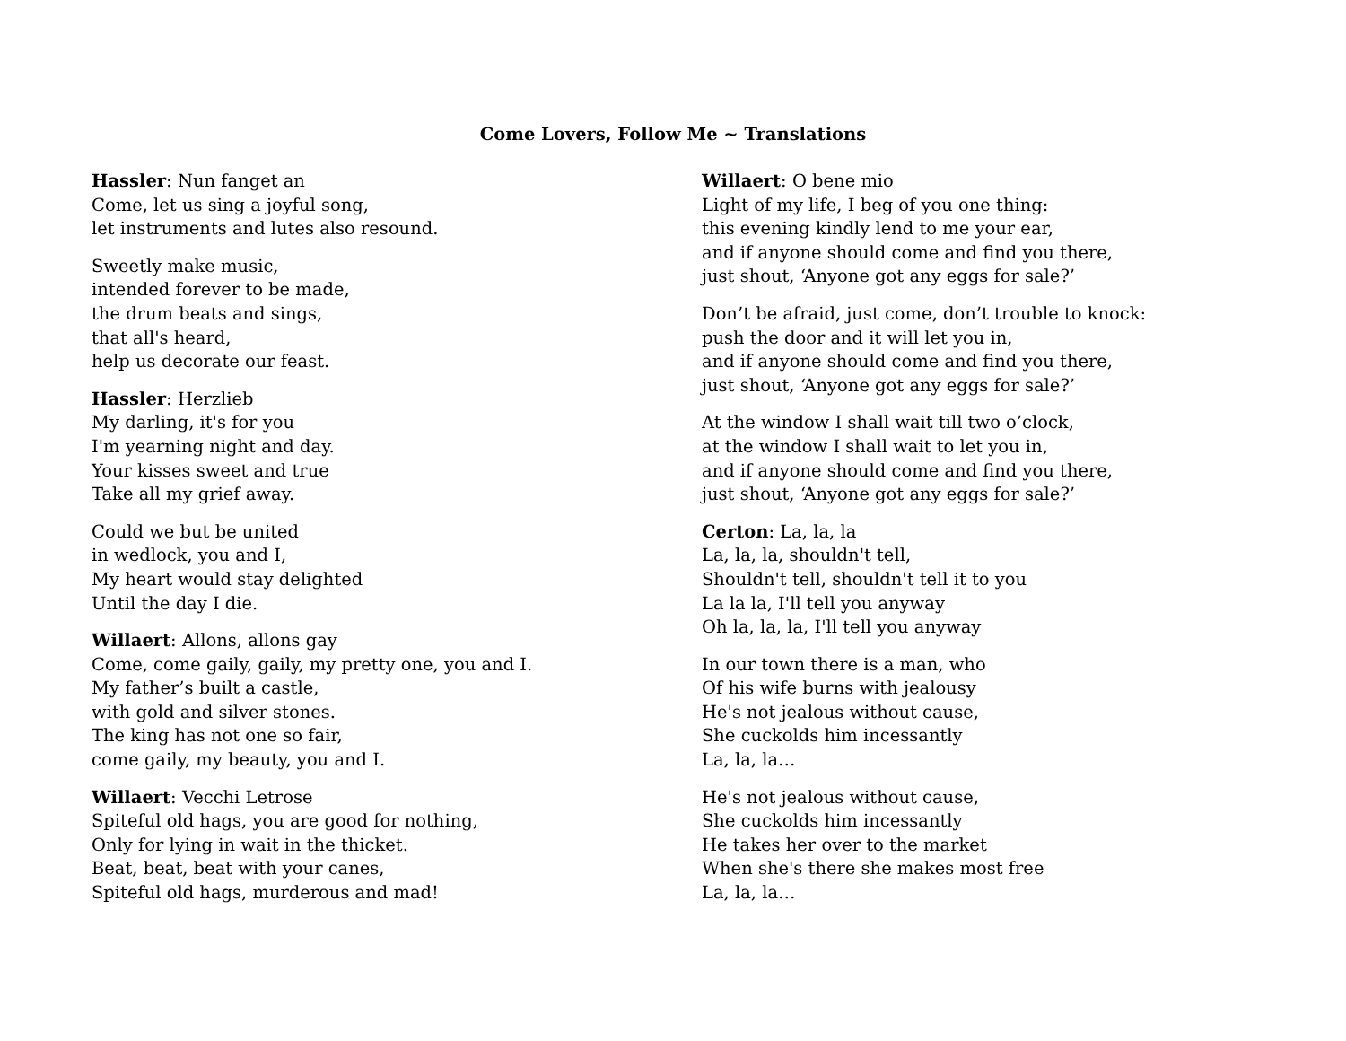Come Lovers, Follow Me ~ Translations
Hassler: Nun fanget an
Come, let us sing a joyful song,
let instruments and lutes also resound.
Sweetly make music,
intended forever to be made,
the drum beats and sings,
that all's heard,
help us decorate our feast.
Hassler: Herzlieb
My darling, it's for you
I'm yearning night and day.
Your kisses sweet and true
Take all my grief away.
Could we but be united
in wedlock, you and I,
My heart would stay delighted
Until the day I die.
Willaert: Allons, allons gay
Come, come gaily, gaily, my pretty one, you and I.
My father’s built a castle,
with gold and silver stones.
The king has not one so fair,
come gaily, my beauty, you and I.
Willaert: Vecchi Letrose
Spiteful old hags, you are good for nothing,
Only for lying in wait in the thicket.
Beat, beat, beat with your canes,
Spiteful old hags, murderous and mad!
Willaert: O bene mio
Light of my life, I beg of you one thing:
this evening kindly lend to me your ear,
and if anyone should come and find you there,
just shout, ‘Anyone got any eggs for sale?’
Don’t be afraid, just come, don’t trouble to knock:
push the door and it will let you in,
and if anyone should come and find you there,
just shout, ‘Anyone got any eggs for sale?’
At the window I shall wait till two o’clock,
at the window I shall wait to let you in,
and if anyone should come and find you there,
just shout, ‘Anyone got any eggs for sale?’
Certon: La, la, la
La, la, la, shouldn't tell,
Shouldn't tell, shouldn't tell it to you
La la la, I'll tell you anyway
Oh la, la, la, I'll tell you anyway
In our town there is a man, who
Of his wife burns with jealousy
He's not jealous without cause,
She cuckolds him incessantly
La, la, la…
He's not jealous without cause,
She cuckolds him incessantly
He takes her over to the market
When she's there she makes most free
La, la, la…